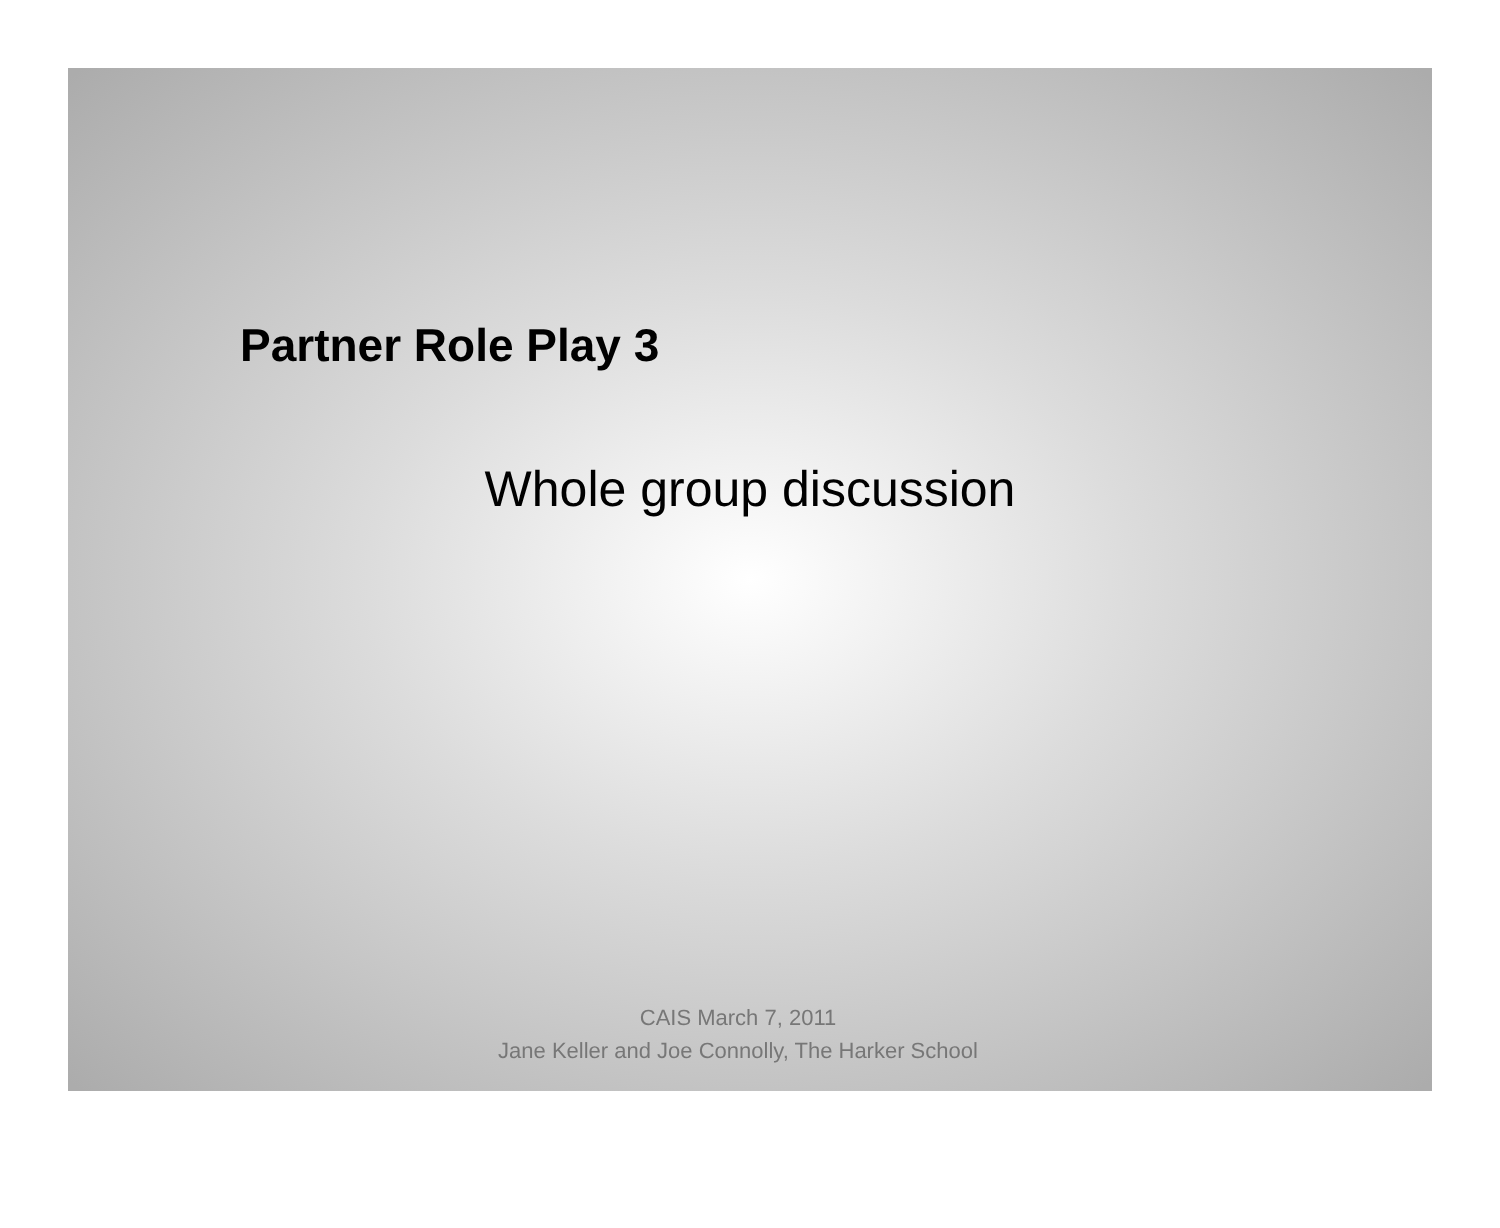Partner Role Play 3
Whole group discussion
CAIS March 7, 2011
Jane Keller and Joe Connolly, The Harker School